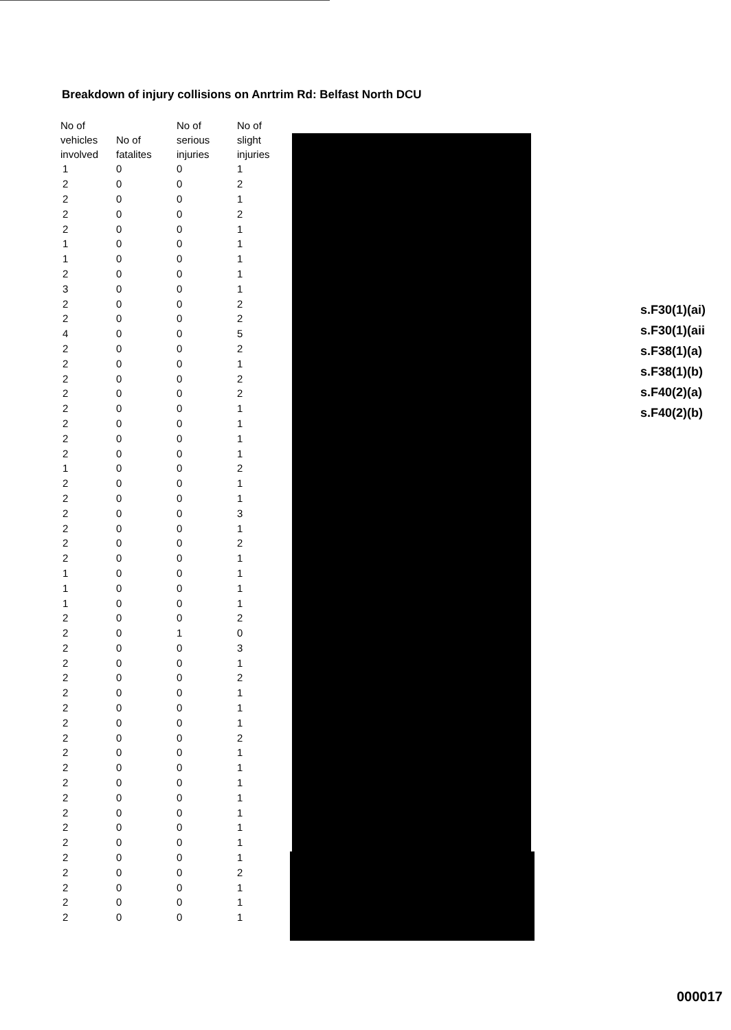Breakdown of injury collisions on Anrtrim Rd: Belfast North DCU
| No of vehicles involved | No of fatalites | No of serious injuries | No of slight injuries |
| --- | --- | --- | --- |
| 1 | 0 | 0 | 1 |
| 2 | 0 | 0 | 2 |
| 2 | 0 | 0 | 1 |
| 2 | 0 | 0 | 2 |
| 2 | 0 | 0 | 1 |
| 1 | 0 | 0 | 1 |
| 1 | 0 | 0 | 1 |
| 2 | 0 | 0 | 1 |
| 3 | 0 | 0 | 1 |
| 2 | 0 | 0 | 2 |
| 2 | 0 | 0 | 2 |
| 4 | 0 | 0 | 5 |
| 2 | 0 | 0 | 2 |
| 2 | 0 | 0 | 1 |
| 2 | 0 | 0 | 2 |
| 2 | 0 | 0 | 2 |
| 2 | 0 | 0 | 1 |
| 2 | 0 | 0 | 1 |
| 2 | 0 | 0 | 1 |
| 2 | 0 | 0 | 1 |
| 1 | 0 | 0 | 2 |
| 2 | 0 | 0 | 1 |
| 2 | 0 | 0 | 1 |
| 2 | 0 | 0 | 3 |
| 2 | 0 | 0 | 1 |
| 2 | 0 | 0 | 2 |
| 2 | 0 | 0 | 1 |
| 1 | 0 | 0 | 1 |
| 1 | 0 | 0 | 1 |
| 1 | 0 | 0 | 1 |
| 2 | 0 | 0 | 2 |
| 2 | 0 | 1 | 0 |
| 2 | 0 | 0 | 3 |
| 2 | 0 | 0 | 1 |
| 2 | 0 | 0 | 2 |
| 2 | 0 | 0 | 1 |
| 2 | 0 | 0 | 1 |
| 2 | 0 | 0 | 1 |
| 2 | 0 | 0 | 2 |
| 2 | 0 | 0 | 1 |
| 2 | 0 | 0 | 1 |
| 2 | 0 | 0 | 1 |
| 2 | 0 | 0 | 1 |
| 2 | 0 | 0 | 1 |
| 2 | 0 | 0 | 1 |
| 2 | 0 | 0 | 1 |
| 2 | 0 | 0 | 1 |
| 2 | 0 | 0 | 2 |
| 2 | 0 | 0 | 1 |
| 2 | 0 | 0 | 1 |
| 2 | 0 | 0 | 1 |
s.F30(1)(ai)
s.F30(1)(aii
s.F38(1)(a)
s.F38(1)(b)
s.F40(2)(a)
s.F40(2)(b)
000017